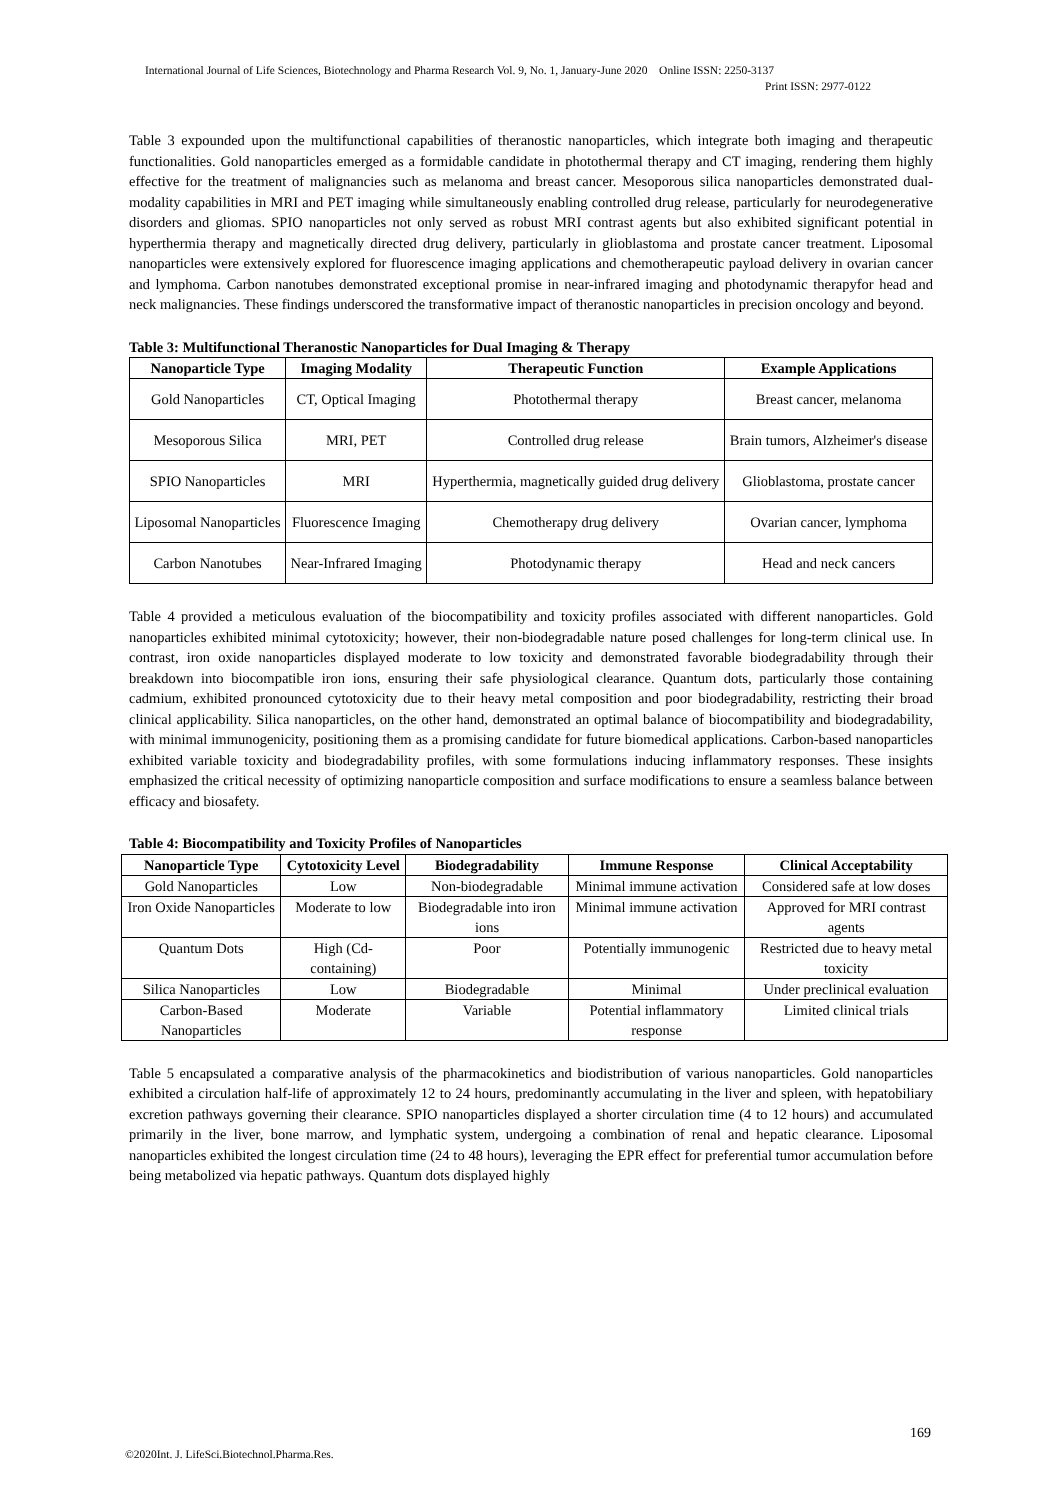International Journal of Life Sciences, Biotechnology and Pharma Research Vol. 9, No. 1, January-June 2020 Online ISSN: 2250-3137
Print ISSN: 2977-0122
Table 3 expounded upon the multifunctional capabilities of theranostic nanoparticles, which integrate both imaging and therapeutic functionalities. Gold nanoparticles emerged as a formidable candidate in photothermal therapy and CT imaging, rendering them highly effective for the treatment of malignancies such as melanoma and breast cancer. Mesoporous silica nanoparticles demonstrated dual-modality capabilities in MRI and PET imaging while simultaneously enabling controlled drug release, particularly for neurodegenerative disorders and gliomas. SPIO nanoparticles not only served as robust MRI contrast agents but also exhibited significant potential in hyperthermia therapy and magnetically directed drug delivery, particularly in glioblastoma and prostate cancer treatment. Liposomal nanoparticles were extensively explored for fluorescence imaging applications and chemotherapeutic payload delivery in ovarian cancer and lymphoma. Carbon nanotubes demonstrated exceptional promise in near-infrared imaging and photodynamic therapyfor head and neck malignancies. These findings underscored the transformative impact of theranostic nanoparticles in precision oncology and beyond.
Table 3: Multifunctional Theranostic Nanoparticles for Dual Imaging & Therapy
| Nanoparticle Type | Imaging Modality | Therapeutic Function | Example Applications |
| --- | --- | --- | --- |
| Gold Nanoparticles | CT, Optical Imaging | Photothermal therapy | Breast cancer, melanoma |
| Mesoporous Silica | MRI, PET | Controlled drug release | Brain tumors, Alzheimer's disease |
| SPIO Nanoparticles | MRI | Hyperthermia, magnetically guided drug delivery | Glioblastoma, prostate cancer |
| Liposomal Nanoparticles | Fluorescence Imaging | Chemotherapy drug delivery | Ovarian cancer, lymphoma |
| Carbon Nanotubes | Near-Infrared Imaging | Photodynamic therapy | Head and neck cancers |
Table 4 provided a meticulous evaluation of the biocompatibility and toxicity profiles associated with different nanoparticles. Gold nanoparticles exhibited minimal cytotoxicity; however, their non-biodegradable nature posed challenges for long-term clinical use. In contrast, iron oxide nanoparticles displayed moderate to low toxicity and demonstrated favorable biodegradability through their breakdown into biocompatible iron ions, ensuring their safe physiological clearance. Quantum dots, particularly those containing cadmium, exhibited pronounced cytotoxicity due to their heavy metal composition and poor biodegradability, restricting their broad clinical applicability. Silica nanoparticles, on the other hand, demonstrated an optimal balance of biocompatibility and biodegradability, with minimal immunogenicity, positioning them as a promising candidate for future biomedical applications. Carbon-based nanoparticles exhibited variable toxicity and biodegradability profiles, with some formulations inducing inflammatory responses. These insights emphasized the critical necessity of optimizing nanoparticle composition and surface modifications to ensure a seamless balance between efficacy and biosafety.
Table 4: Biocompatibility and Toxicity Profiles of Nanoparticles
| Nanoparticle Type | Cytotoxicity Level | Biodegradability | Immune Response | Clinical Acceptability |
| --- | --- | --- | --- | --- |
| Gold Nanoparticles | Low | Non-biodegradable | Minimal immune activation | Considered safe at low doses |
| Iron Oxide Nanoparticles | Moderate to low | Biodegradable into iron ions | Minimal immune activation | Approved for MRI contrast agents |
| Quantum Dots | High (Cd-containing) | Poor | Potentially immunogenic | Restricted due to heavy metal toxicity |
| Silica Nanoparticles | Low | Biodegradable | Minimal | Under preclinical evaluation |
| Carbon-Based Nanoparticles | Moderate | Variable | Potential inflammatory response | Limited clinical trials |
Table 5 encapsulated a comparative analysis of the pharmacokinetics and biodistribution of various nanoparticles. Gold nanoparticles exhibited a circulation half-life of approximately 12 to 24 hours, predominantly accumulating in the liver and spleen, with hepatobiliary excretion pathways governing their clearance. SPIO nanoparticles displayed a shorter circulation time (4 to 12 hours) and accumulated primarily in the liver, bone marrow, and lymphatic system, undergoing a combination of renal and hepatic clearance. Liposomal nanoparticles exhibited the longest circulation time (24 to 48 hours), leveraging the EPR effect for preferential tumor accumulation before being metabolized via hepatic pathways. Quantum dots displayed highly
169
©2020Int. J. LifeSci.Biotechnol.Pharma.Res.